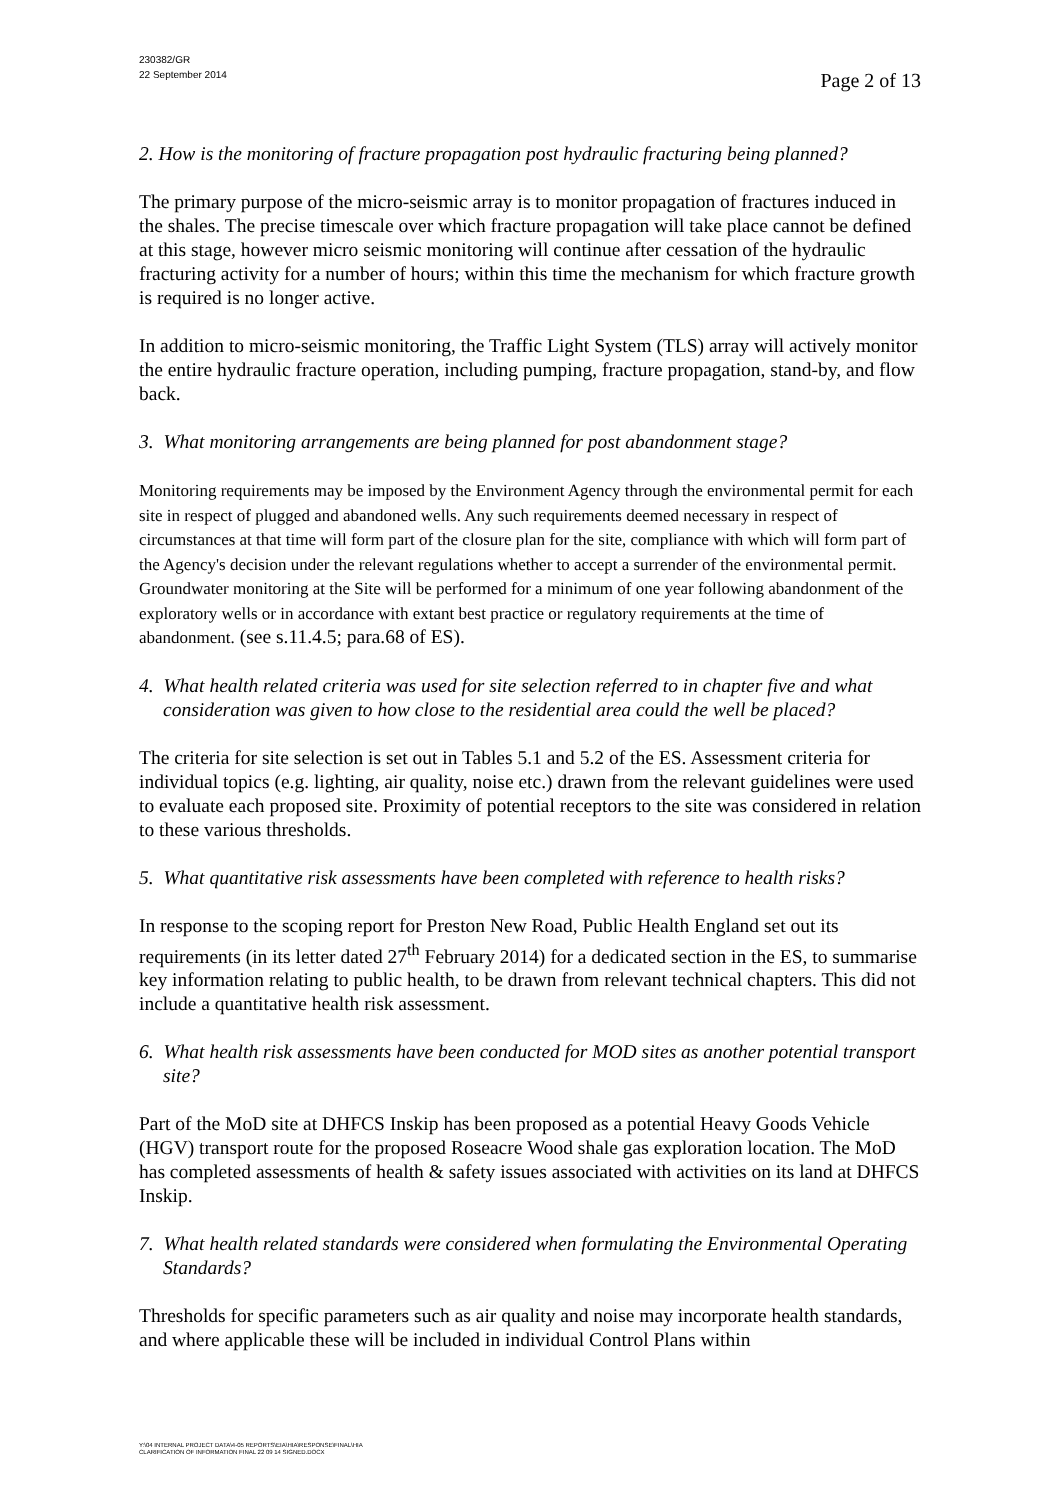230382/GR
22 September 2014
Page 2 of 13
2. How is the monitoring of fracture propagation post hydraulic fracturing being planned?
The primary purpose of the micro-seismic array is to monitor propagation of fractures induced in the shales. The precise timescale over which fracture propagation will take place cannot be defined at this stage, however micro seismic monitoring will continue after cessation of the hydraulic fracturing activity for a number of hours; within this time the mechanism for which fracture growth is required is no longer active.
In addition to micro-seismic monitoring, the Traffic Light System (TLS) array will actively monitor the entire hydraulic fracture operation, including pumping, fracture propagation, stand-by, and flow back.
3. What monitoring arrangements are being planned for post abandonment stage?
Monitoring requirements may be imposed by the Environment Agency through the environmental permit for each site in respect of plugged and abandoned wells. Any such requirements deemed necessary in respect of circumstances at that time will form part of the closure plan for the site, compliance with which will form part of the Agency's decision under the relevant regulations whether to accept a surrender of the environmental permit. Groundwater monitoring at the Site will be performed for a minimum of one year following abandonment of the exploratory wells or in accordance with extant best practice or regulatory requirements at the time of abandonment. (see s.11.4.5; para.68 of ES).
4. What health related criteria was used for site selection referred to in chapter five and what consideration was given to how close to the residential area could the well be placed?
The criteria for site selection is set out in Tables 5.1 and 5.2 of the ES. Assessment criteria for individual topics (e.g. lighting, air quality, noise etc.) drawn from the relevant guidelines were used to evaluate each proposed site. Proximity of potential receptors to the site was considered in relation to these various thresholds.
5. What quantitative risk assessments have been completed with reference to health risks?
In response to the scoping report for Preston New Road, Public Health England set out its requirements (in its letter dated 27<sup>th</sup> February 2014) for a dedicated section in the ES, to summarise key information relating to public health, to be drawn from relevant technical chapters. This did not include a quantitative health risk assessment.
6. What health risk assessments have been conducted for MOD sites as another potential transport site?
Part of the MoD site at DHFCS Inskip has been proposed as a potential Heavy Goods Vehicle (HGV) transport route for the proposed Roseacre Wood shale gas exploration location. The MoD has completed assessments of health & safety issues associated with activities on its land at DHFCS Inskip.
7. What health related standards were considered when formulating the Environmental Operating Standards?
Thresholds for specific parameters such as air quality and noise may incorporate health standards, and where applicable these will be included in individual Control Plans within
Y:\04 INTERNAL PROJECT DATA\4-05 REPORTS\EIA\HIA\RESPONSE\FINAL\HIA
CLARIFICATION OF INFORMATION FINAL 22 09 14 SIGNED.DOCX